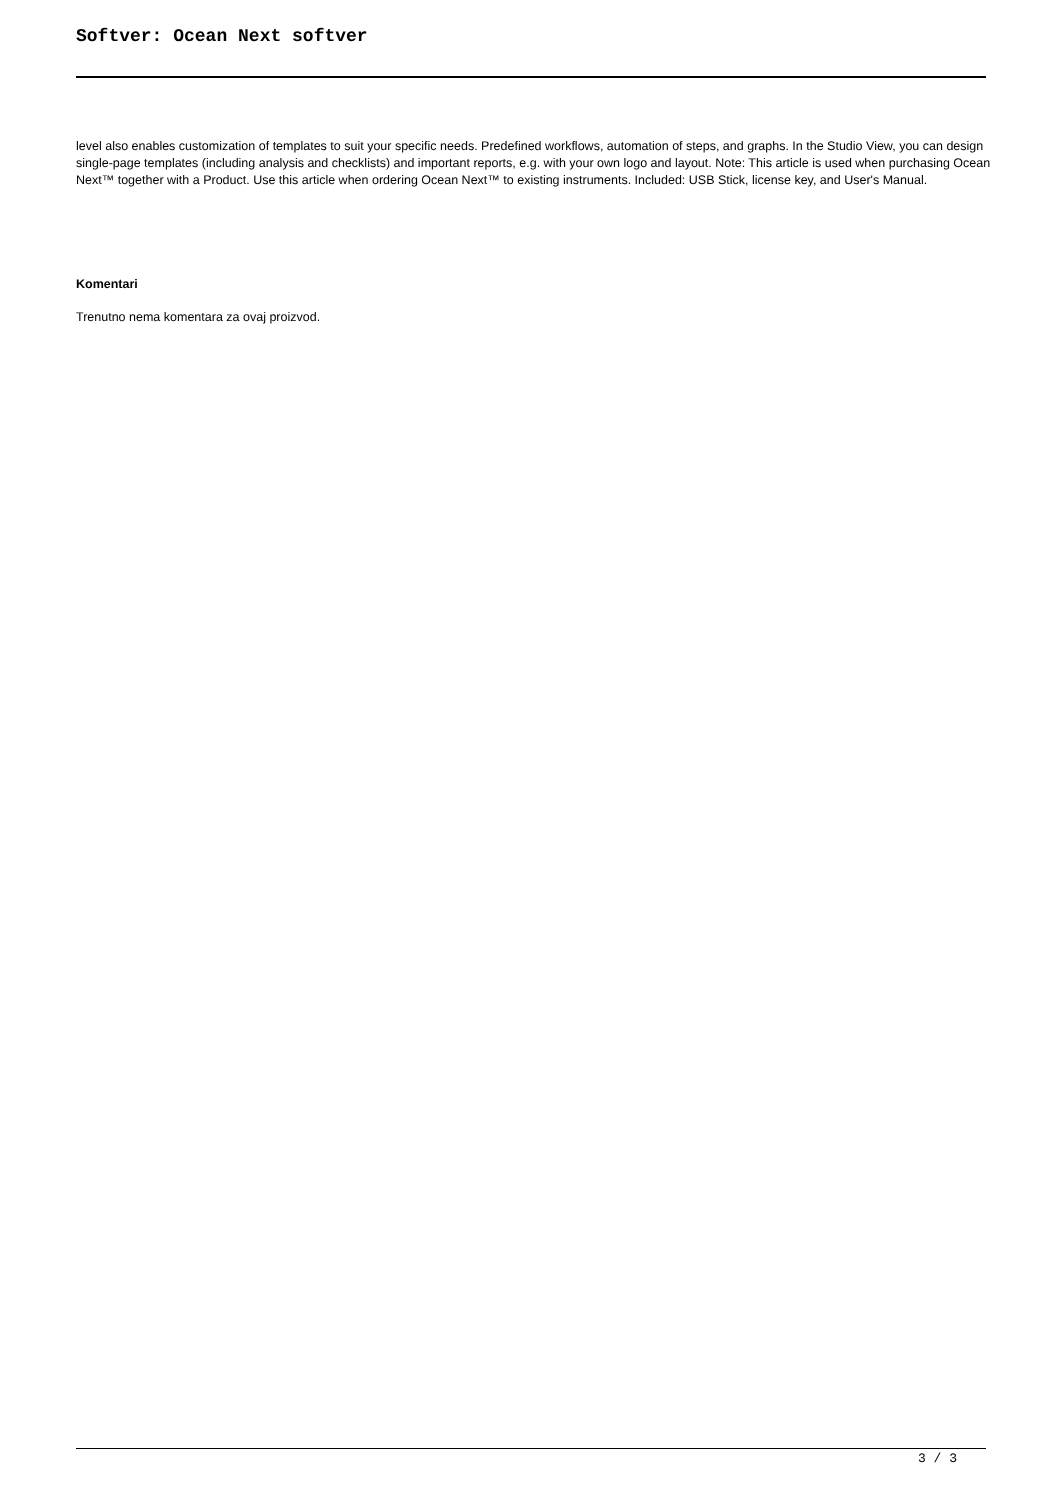Softver: Ocean Next softver
level also enables customization of templates to suit your specific needs. Predefined workflows, automation of steps, and graphs. In the Studio View, you can design single-page templates (including analysis and checklists) and important reports, e.g. with your own logo and layout. Note: This article is used when purchasing Ocean Next™ together with a Product. Use this article when ordering Ocean Next™ to existing instruments. Included: USB Stick, license key, and User's Manual.
Komentari
Trenutno nema komentara za ovaj proizvod.
3 / 3